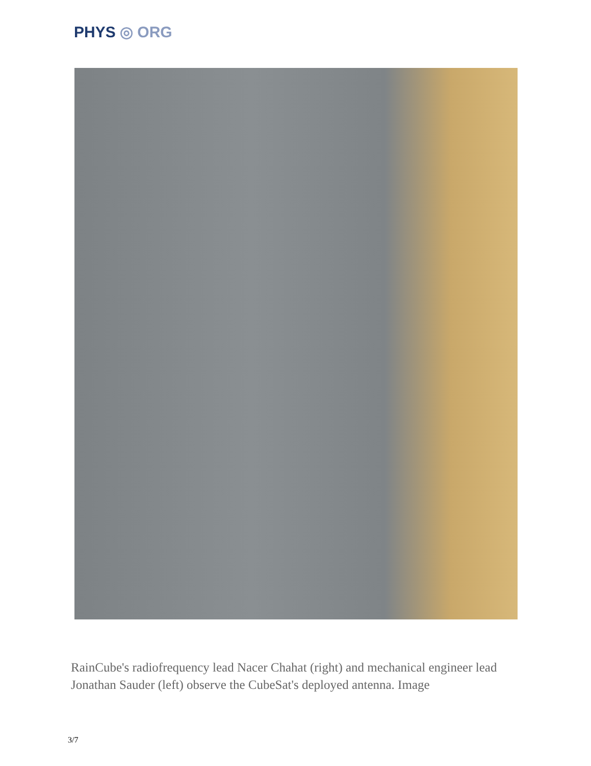PHYS ◎ ORG
RainCube's radiofrequency lead Nacer Chahat (right) and mechanical engineer lead Jonathan Sauder (left) observe the CubeSat's deployed antenna. Image
3/7